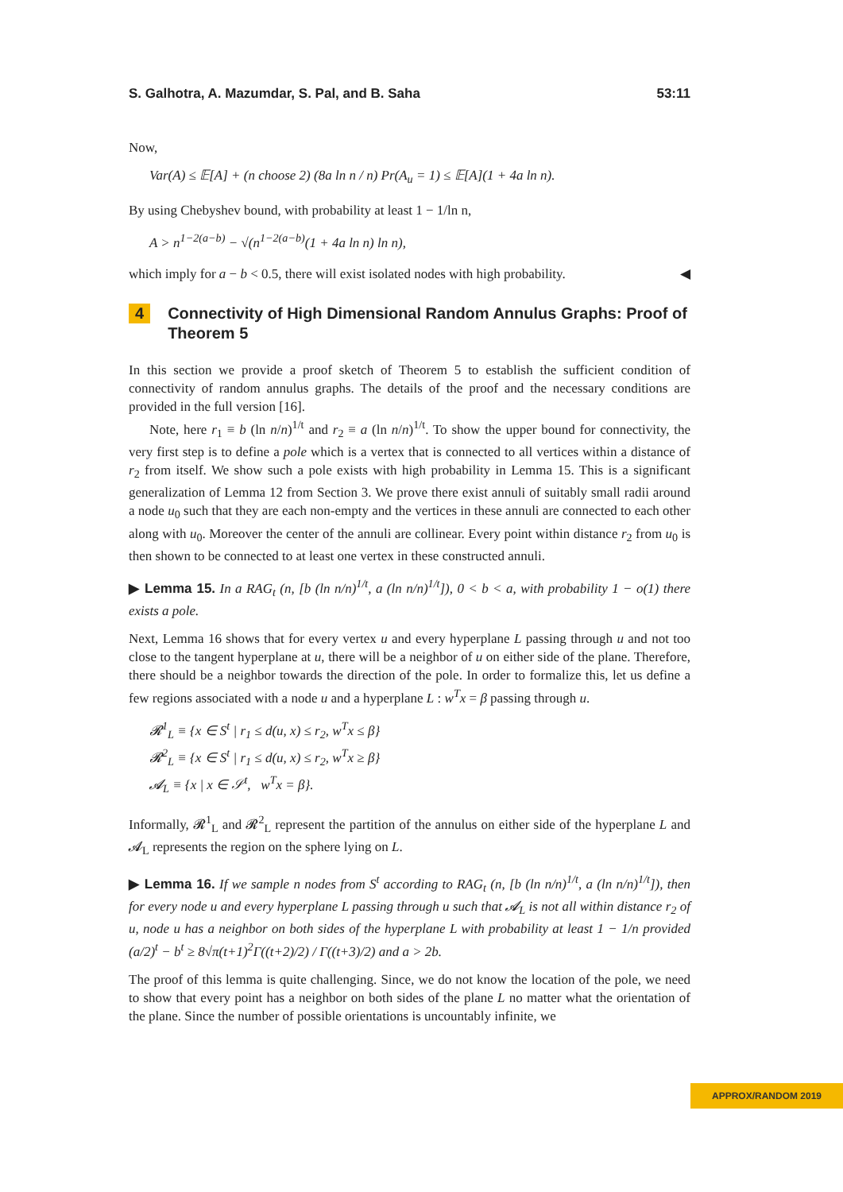S. Galhotra, A. Mazumdar, S. Pal, and B. Saha 53:11
Now,
Var(A) ≤ 𝔼[A] + (n choose 2) (8a ln n / n) Pr(A<sub>u</sub> = 1) ≤ 𝔼[A](1 + 4a ln n).
By using Chebyshev bound, with probability at least 1 − 1/ln n,
A > n<sup>1−2(a−b)</sup> − √(n<sup>1−2(a−b)</sup>(1 + 4a ln n) ln n),
which imply for a − b < 0.5, there will exist isolated nodes with high probability. ◀
4 Connectivity of High Dimensional Random Annulus Graphs: Proof of Theorem 5
In this section we provide a proof sketch of Theorem 5 to establish the sufficient condition of connectivity of random annulus graphs. The details of the proof and the necessary conditions are provided in the full version [16].
Note, here r<sub>1</sub> ≡ b (ln n/n)<sup>1/t</sup> and r<sub>2</sub> ≡ a (ln n/n)<sup>1/t</sup>. To show the upper bound for connectivity, the very first step is to define a pole which is a vertex that is connected to all vertices within a distance of r<sub>2</sub> from itself. We show such a pole exists with high probability in Lemma 15. This is a significant generalization of Lemma 12 from Section 3. We prove there exist annuli of suitably small radii around a node u<sub>0</sub> such that they are each non-empty and the vertices in these annuli are connected to each other along with u<sub>0</sub>. Moreover the center of the annuli are collinear. Every point within distance r<sub>2</sub> from u<sub>0</sub> is then shown to be connected to at least one vertex in these constructed annuli.
▶ Lemma 15. In a RAG<sub>t</sub> (n, [b (ln n/n)<sup>1/t</sup>, a (ln n/n)<sup>1/t</sup>]), 0 < b < a, with probability 1 − o(1) there exists a pole.
Next, Lemma 16 shows that for every vertex u and every hyperplane L passing through u and not too close to the tangent hyperplane at u, there will be a neighbor of u on either side of the plane. Therefore, there should be a neighbor towards the direction of the pole. In order to formalize this, let us define a few regions associated with a node u and a hyperplane L : w<sup>T</sup>x = β passing through u.
𝓡<sup>1</sup><sub>L</sub> ≡ {x ∈ S<sup>t</sup> | r<sub>1</sub> ≤ d(u, x) ≤ r<sub>2</sub>, w<sup>T</sup>x ≤ β}
𝓡<sup>2</sup><sub>L</sub> ≡ {x ∈ S<sup>t</sup> | r<sub>1</sub> ≤ d(u, x) ≤ r<sub>2</sub>, w<sup>T</sup>x ≥ β}
𝓐<sub>L</sub> ≡ {x | x ∈ 𝒮<sup>t</sup>, w<sup>T</sup>x = β}.
Informally, 𝓡<sup>1</sup><sub>L</sub> and 𝓡<sup>2</sup><sub>L</sub> represent the partition of the annulus on either side of the hyperplane L and 𝓐<sub>L</sub> represents the region on the sphere lying on L.
▶ Lemma 16. If we sample n nodes from S<sup>t</sup> according to RAG<sub>t</sub> (n, [b (ln n/n)<sup>1/t</sup>, a (ln n/n)<sup>1/t</sup>]), then for every node u and every hyperplane L passing through u such that 𝓐<sub>L</sub> is not all within distance r<sub>2</sub> of u, node u has a neighbor on both sides of the hyperplane L with probability at least 1 − 1/n provided (a/2)<sup>t</sup> − b<sup>t</sup> ≥ 8√π(t+1)<sup>2</sup>Γ((t+2)/2) / Γ((t+3)/2) and a > 2b.
The proof of this lemma is quite challenging. Since, we do not know the location of the pole, we need to show that every point has a neighbor on both sides of the plane L no matter what the orientation of the plane. Since the number of possible orientations is uncountably infinite, we
APPROX/RANDOM 2019